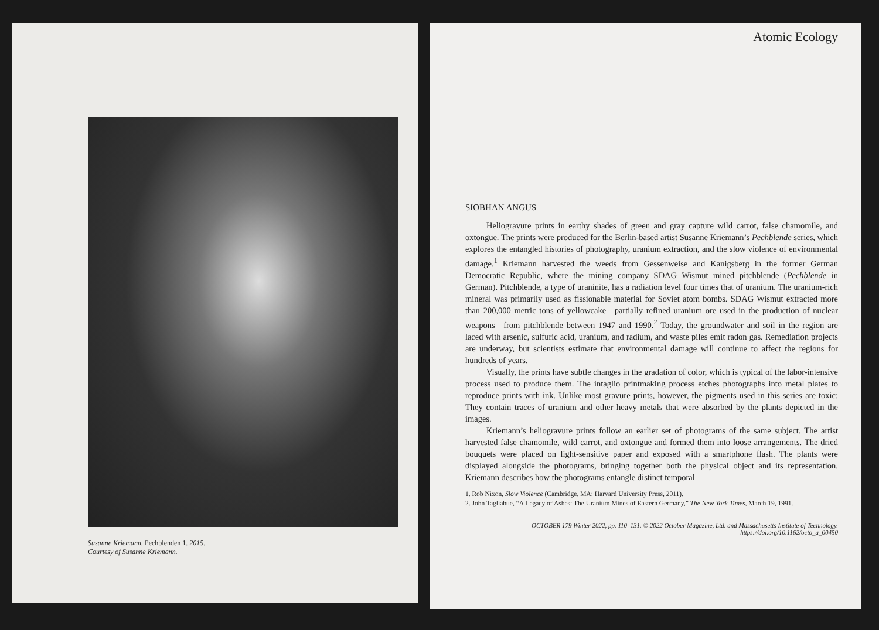Susanne Kriemann. Pechblenden 1. 2015.
Courtesy of Susanne Kriemann.
Atomic Ecology
SIOBHAN ANGUS
Heliogravure prints in earthy shades of green and gray capture wild carrot, false chamomile, and oxtongue. The prints were produced for the Berlin-based artist Susanne Kriemann’s Pechblende series, which explores the entangled histories of photography, uranium extraction, and the slow violence of environmental damage.<sup>1</sup> Kriemann harvested the weeds from Gessenweise and Kanigsberg in the former German Democratic Republic, where the mining company SDAG Wismut mined pitchblende (Pechblende in German). Pitchblende, a type of uraninite, has a radiation level four times that of uranium. The uranium-rich mineral was primarily used as fissionable material for Soviet atom bombs. SDAG Wismut extracted more than 200,000 metric tons of yellowcake—partially refined uranium ore used in the production of nuclear weapons—from pitchblende between 1947 and 1990.<sup>2</sup> Today, the groundwater and soil in the region are laced with arsenic, sulfuric acid, uranium, and radium, and waste piles emit radon gas. Remediation projects are underway, but scientists estimate that environmental damage will continue to affect the regions for hundreds of years.
Visually, the prints have subtle changes in the gradation of color, which is typical of the labor-intensive process used to produce them. The intaglio printmaking process etches photographs into metal plates to reproduce prints with ink. Unlike most gravure prints, however, the pigments used in this series are toxic: They contain traces of uranium and other heavy metals that were absorbed by the plants depicted in the images.
Kriemann’s heliogravure prints follow an earlier set of photograms of the same subject. The artist harvested false chamomile, wild carrot, and oxtongue and formed them into loose arrangements. The dried bouquets were placed on light-sensitive paper and exposed with a smartphone flash. The plants were displayed alongside the photograms, bringing together both the physical object and its representation. Kriemann describes how the photograms entangle distinct temporal
1. Rob Nixon, Slow Violence (Cambridge, MA: Harvard University Press, 2011).
2. John Tagliabue, “A Legacy of Ashes: The Uranium Mines of Eastern Germany,” The New York Times, March 19, 1991.
OCTOBER 179 Winter 2022, pp. 110–131. © 2022 October Magazine, Ltd. and Massachusetts Institute of Technology.
https://doi.org/10.1162/octo_a_00450